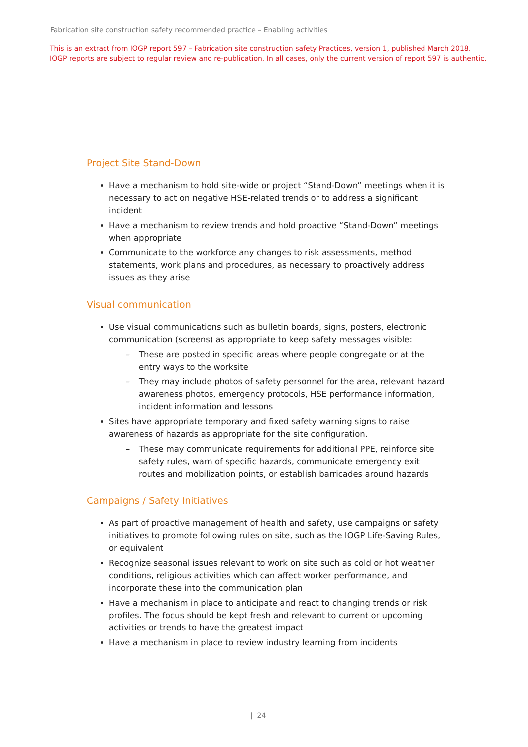Fabrication site construction safety recommended practice – Enabling activities
This is an extract from IOGP report 597 – Fabrication site construction safety Practices, version 1, published March 2018.
IOGP reports are subject to regular review and re-publication. In all cases, only the current version of report 597 is authentic.
Project Site Stand-Down
Have a mechanism to hold site-wide or project “Stand-Down” meetings when it is necessary to act on negative HSE-related trends or to address a significant incident
Have a mechanism to review trends and hold proactive “Stand-Down” meetings when appropriate
Communicate to the workforce any changes to risk assessments, method statements, work plans and procedures, as necessary to proactively address issues as they arise
Visual communication
Use visual communications such as bulletin boards, signs, posters, electronic communication (screens) as appropriate to keep safety messages visible:
– These are posted in specific areas where people congregate or at the entry ways to the worksite
– They may include photos of safety personnel for the area, relevant hazard awareness photos, emergency protocols, HSE performance information, incident information and lessons
Sites have appropriate temporary and fixed safety warning signs to raise awareness of hazards as appropriate for the site configuration.
– These may communicate requirements for additional PPE, reinforce site safety rules, warn of specific hazards, communicate emergency exit routes and mobilization points, or establish barricades around hazards
Campaigns / Safety Initiatives
As part of proactive management of health and safety, use campaigns or safety initiatives to promote following rules on site, such as the IOGP Life-Saving Rules, or equivalent
Recognize seasonal issues relevant to work on site such as cold or hot weather conditions, religious activities which can affect worker performance, and incorporate these into the communication plan
Have a mechanism in place to anticipate and react to changing trends or risk profiles. The focus should be kept fresh and relevant to current or upcoming activities or trends to have the greatest impact
Have a mechanism in place to review industry learning from incidents
| 24